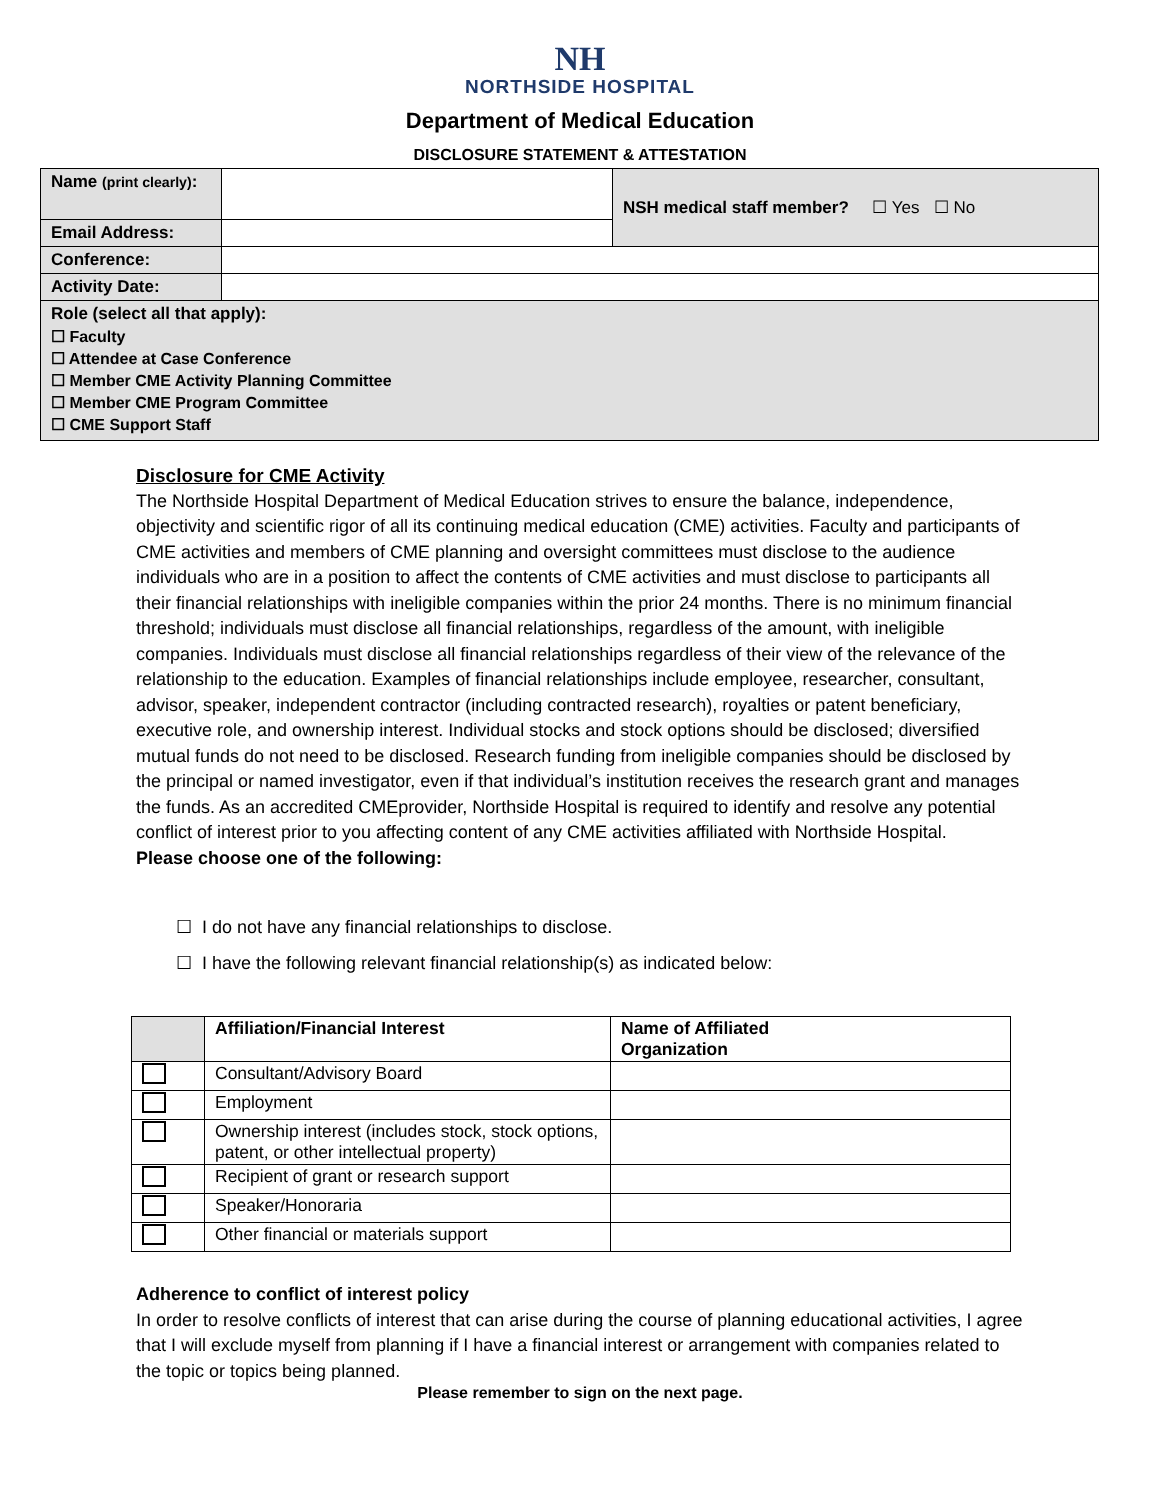NH
NORTHSIDE HOSPITAL
Department of Medical Education
DISCLOSURE STATEMENT & ATTESTATION
| Name (print clearly) : | | NSH medical staff member? ☐ Yes ☐ No |
| Email Address: | | |
| Conference: | | |
| Activity Date: | | |
| Role (select all that apply): ☐ Faculty ☐ Attendee at Case Conference ☐ Member CME Activity Planning Committee ☐ Member CME Program Committee ☐ CME Support Staff | | |
Disclosure for CME Activity
The Northside Hospital Department of Medical Education strives to ensure the balance, independence, objectivity and scientific rigor of all its continuing medical education (CME) activities. Faculty and participants of CME activities and members of CME planning and oversight committees must disclose to the audience individuals who are in a position to affect the contents of CME activities and must disclose to participants all their financial relationships with ineligible companies within the prior 24 months. There is no minimum financial threshold; individuals must disclose all financial relationships, regardless of the amount, with ineligible companies. Individuals must disclose all financial relationships regardless of their view of the relevance of the relationship to the education. Examples of financial relationships include employee, researcher, consultant, advisor, speaker, independent contractor (including contracted research), royalties or patent beneficiary, executive role, and ownership interest. Individual stocks and stock options should be disclosed; diversified mutual funds do not need to be disclosed. Research funding from ineligible companies should be disclosed by the principal or named investigator, even if that individual’s institution receives the research grant and manages the funds. As an accredited CMEprovider, Northside Hospital is required to identify and resolve any potential conflict of interest prior to you affecting content of any CME activities affiliated with Northside Hospital.
Please choose one of the following:
☐ I do not have any financial relationships to disclose.
☐ I have the following relevant financial relationship(s) as indicated below:
| | Affiliation/Financial Interest | Name of Affiliated Organization |
| --- | --- | --- |
| | Consultant/Advisory Board | |
| | Employment | |
| | Ownership interest (includes stock, stock options, patent, or other intellectual property) | |
| | Recipient of grant or research support | |
| | Speaker/Honoraria | |
| | Other financial or materials support | |
Adherence to conflict of interest policy
In order to resolve conflicts of interest that can arise during the course of planning educational activities, I agree that I will exclude myself from planning if I have a financial interest or arrangement with companies related to the topic or topics being planned.
Please remember to sign on the next page.